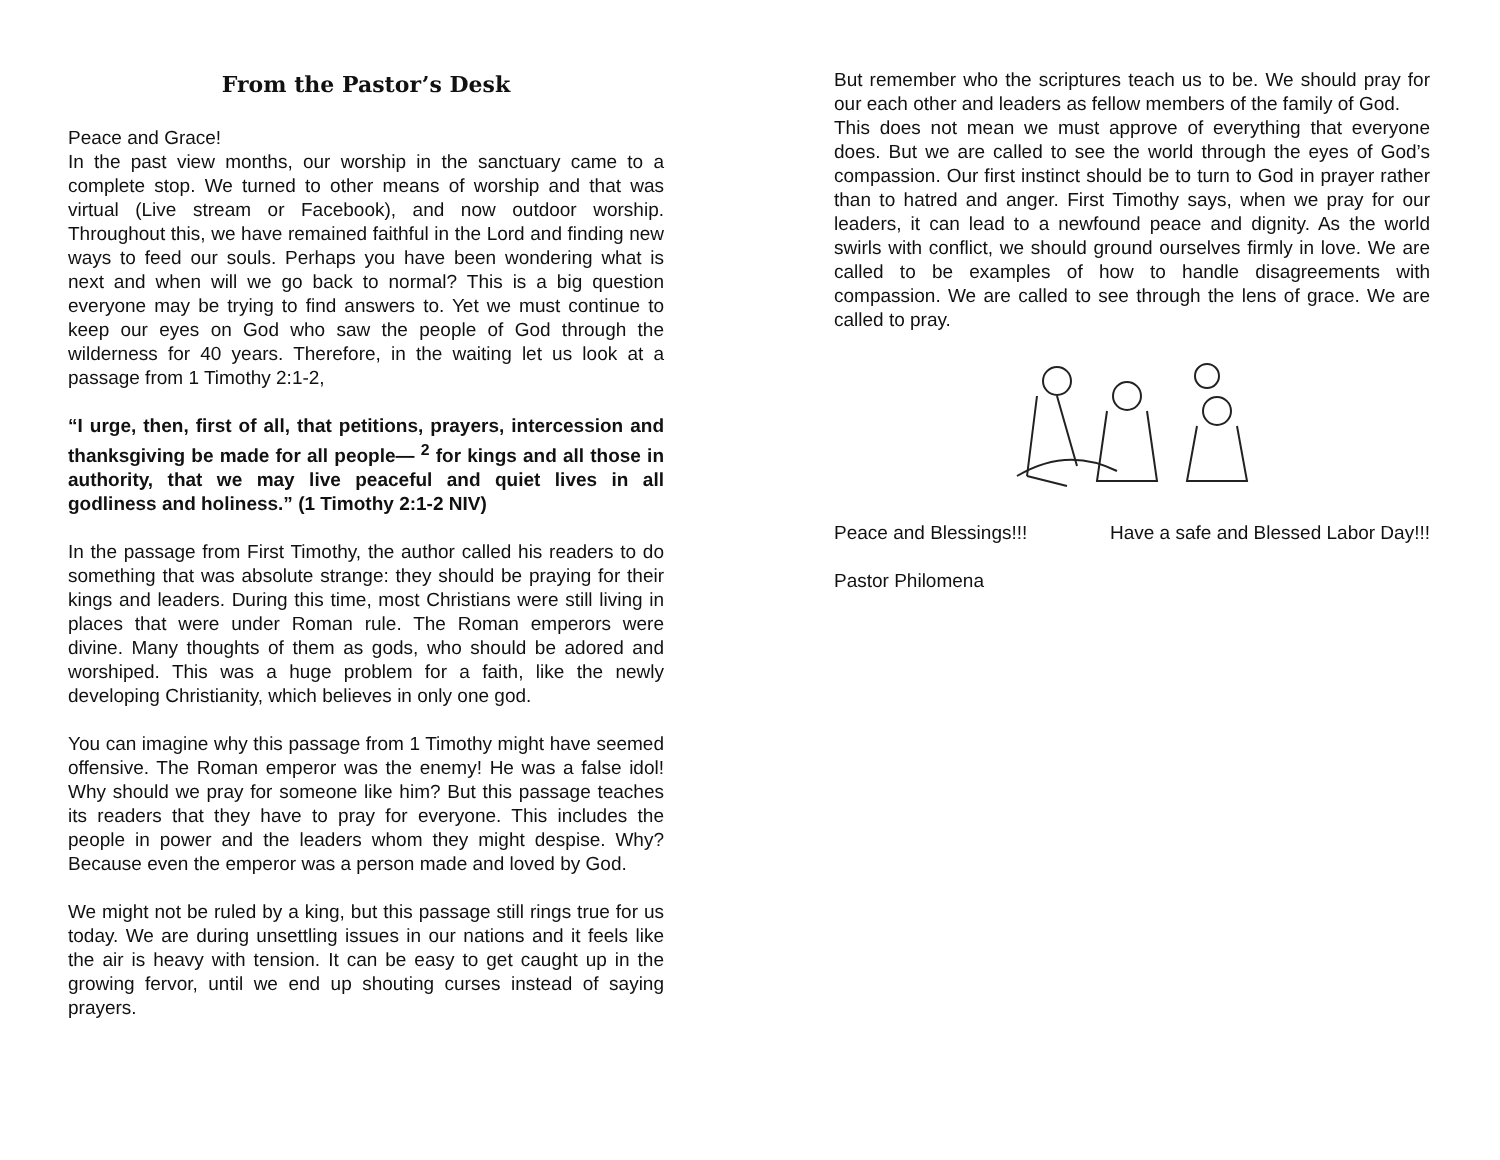From the Pastor’s Desk
Peace and Grace!
In the past view months, our worship in the sanctuary came to a complete stop. We turned to other means of worship and that was virtual (Live stream or Facebook), and now outdoor worship. Throughout this, we have remained faithful in the Lord and finding new ways to feed our souls. Perhaps you have been wondering what is next and when will we go back to normal? This is a big question everyone may be trying to find answers to. Yet we must continue to keep our eyes on God who saw the people of God through the wilderness for 40 years. Therefore, in the waiting let us look at a passage from 1 Timothy 2:1-2,
“I urge, then, first of all, that petitions, prayers, intercession and thanksgiving be made for all people— <sup>2</sup> for kings and all those in authority, that we may live peaceful and quiet lives in all godliness and holiness.” (1 Timothy 2:1-2 NIV)
In the passage from First Timothy, the author called his readers to do something that was absolute strange: they should be praying for their kings and leaders. During this time, most Christians were still living in places that were under Roman rule. The Roman emperors were divine. Many thoughts of them as gods, who should be adored and worshiped. This was a huge problem for a faith, like the newly developing Christianity, which believes in only one god.
You can imagine why this passage from 1 Timothy might have seemed offensive. The Roman emperor was the enemy! He was a false idol! Why should we pray for someone like him? But this passage teaches its readers that they have to pray for everyone. This includes the people in power and the leaders whom they might despise. Why? Because even the emperor was a person made and loved by God.
We might not be ruled by a king, but this passage still rings true for us today. We are during unsettling issues in our nations and it feels like the air is heavy with tension. It can be easy to get caught up in the growing fervor, until we end up shouting curses instead of saying prayers.
But remember who the scriptures teach us to be. We should pray for our each other and leaders as fellow members of the family of God.
This does not mean we must approve of everything that everyone does. But we are called to see the world through the eyes of God’s compassion. Our first instinct should be to turn to God in prayer rather than to hatred and anger. First Timothy says, when we pray for our leaders, it can lead to a newfound peace and dignity. As the world swirls with conflict, we should ground ourselves firmly in love. We are called to be examples of how to handle disagreements with compassion. We are called to see through the lens of grace. We are called to pray.
Peace and Blessings!!! Have a safe and Blessed Labor Day!!!
Pastor Philomena